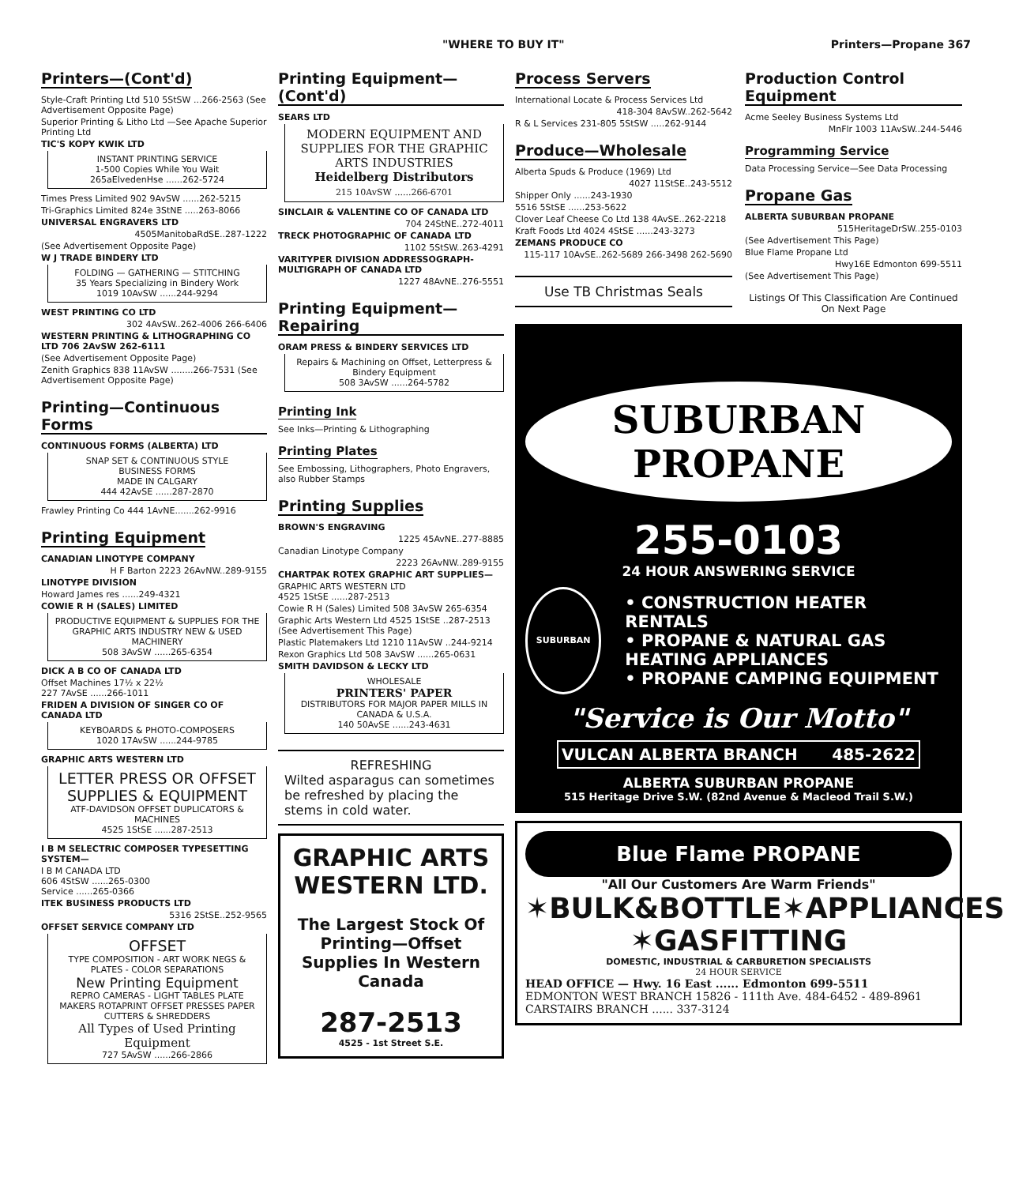"WHERE TO BUY IT" Printers—Propane 367
Printers—(Cont'd)
Style-Craft Printing Ltd 510 5StSW ...266-2563 (See Advertisement Opposite Page)
Superior Printing & Litho Ltd —See Apache Superior Printing Ltd
TIC'S KOPY KWIK LTD
INSTANT PRINTING SERVICE
1-500 Copies While You Wait
265aElvedenHse ......262-5724
Times Press Limited 902 9AvSW ......262-5215
Tri-Graphics Limited 824e 3StNE .....263-8066
UNIVERSAL ENGRAVERS LTD
4505ManitobaRdSE..287-1222
(See Advertisement Opposite Page)
W J TRADE BINDERY LTD
FOLDING — GATHERING — STITCHING
35 Years Specializing in Bindery Work
1019 10AvSW ......244-9294
WEST PRINTING CO LTD
302 4AvSW..262-4006 266-6406
WESTERN PRINTING & LITHOGRAPHING CO LTD 706 2AvSW 262-6111
(See Advertisement Opposite Page)
Zenith Graphics 838 11AvSW ........266-7531 (See Advertisement Opposite Page)
Printing—Continuous Forms
CONTINUOUS FORMS (ALBERTA) LTD
SNAP SET & CONTINUOUS STYLE
BUSINESS FORMS
MADE IN CALGARY
444 42AvSE ......287-2870
Frawley Printing Co 444 1AvNE.......262-9916
Printing Equipment
CANADIAN LINOTYPE COMPANY
H F Barton 2223 26AvNW..289-9155
LINOTYPE DIVISION
Howard James res ......249-4321
COWIE R H (SALES) LIMITED
PRODUCTIVE EQUIPMENT & SUPPLIES FOR THE GRAPHIC ARTS INDUSTRY NEW & USED MACHINERY
508 3AvSW ......265-6354
DICK A B CO OF CANADA LTD
Offset Machines 17½ x 22½
227 7AvSE ......266-1011
FRIDEN A DIVISION OF SINGER CO OF CANADA LTD
KEYBOARDS & PHOTO-COMPOSERS
1020 17AvSW ......244-9785
GRAPHIC ARTS WESTERN LTD
LETTER PRESS OR OFFSET SUPPLIES & EQUIPMENT
ATF-DAVIDSON OFFSET DUPLICATORS & MACHINES
4525 1StSE ......287-2513
I B M SELECTRIC COMPOSER TYPESETTING SYSTEM—
I B M CANADA LTD
606 4StSW ......265-0300
Service ......265-0366
ITEK BUSINESS PRODUCTS LTD
5316 2StSE..252-9565
OFFSET SERVICE COMPANY LTD
OFFSET
TYPE COMPOSITION - ART WORK NEGS & PLATES - COLOR SEPARATIONS
New Printing Equipment
REPRO CAMERAS - LIGHT TABLES PLATE MAKERS ROTAPRINT OFFSET PRESSES PAPER CUTTERS & SHREDDERS
All Types of Used Printing Equipment
727 5AvSW ......266-2866
Printing Equipment—(Cont'd)
SEARS LTD
MODERN EQUIPMENT AND SUPPLIES FOR THE GRAPHIC ARTS INDUSTRIES
Heidelberg Distributors
215 10AvSW ......266-6701
SINCLAIR & VALENTINE CO OF CANADA LTD
704 24StNE..272-4011
TRECK PHOTOGRAPHIC OF CANADA LTD
1102 5StSW..263-4291
VARITYPER DIVISION ADDRESSOGRAPH-MULTIGRAPH OF CANADA LTD
1227 48AvNE..276-5551
Printing Equipment—Repairing
ORAM PRESS & BINDERY SERVICES LTD
Repairs & Machining on Offset, Letterpress & Bindery Equipment
508 3AvSW ......264-5782
Printing Ink
See Inks—Printing & Lithographing
Printing Plates
See Embossing, Lithographers, Photo Engravers, also Rubber Stamps
Printing Supplies
BROWN'S ENGRAVING
1225 45AvNE..277-8885
Canadian Linotype Company
2223 26AvNW..289-9155
CHARTPAK ROTEX GRAPHIC ART SUPPLIES—
GRAPHIC ARTS WESTERN LTD
4525 1StSE ......287-2513
Cowie R H (Sales) Limited 508 3AvSW 265-6354
Graphic Arts Western Ltd 4525 1StSE ..287-2513 (See Advertisement This Page)
Plastic Platemakers Ltd 1210 11AvSW ..244-9214
Rexon Graphics Ltd 508 3AvSW ......265-0631
SMITH DAVIDSON & LECKY LTD
WHOLESALE
PRINTERS' PAPER
DISTRIBUTORS FOR MAJOR PAPER MILLS IN CANADA & U.S.A.
140 50AvSE ......243-4631
REFRESHING
Wilted asparagus can sometimes be refreshed by placing the stems in cold water.
GRAPHIC ARTS WESTERN LTD.
The Largest Stock Of Printing—Offset Supplies In Western Canada
287-2513
4525 - 1st Street S.E.
Process Servers
International Locate & Process Services Ltd
418-304 8AvSW..262-5642
R & L Services 231-805 5StSW .....262-9144
Produce—Wholesale
Alberta Spuds & Produce (1969) Ltd
4027 11StSE..243-5512
Shipper Only ......243-1930
5516 5StSE ......253-5622
Clover Leaf Cheese Co Ltd 138 4AvSE..262-2218
Kraft Foods Ltd 4024 4StSE ......243-3273
ZEMANS PRODUCE CO
115-117 10AvSE..262-5689 266-3498 262-5690
Use TB Christmas Seals
Production Control Equipment
Acme Seeley Business Systems Ltd
MnFlr 1003 11AvSW..244-5446
Programming Service
Data Processing Service—See Data Processing
Propane Gas
ALBERTA SUBURBAN PROPANE
515HeritageDrSW..255-0103
(See Advertisement This Page)
Blue Flame Propane Ltd
Hwy16E Edmonton 699-5511
(See Advertisement This Page)
Listings Of This Classification Are Continued On Next Page
SUBURBAN
PROPANE
255-0103
24 HOUR ANSWERING SERVICE
SUBURBAN
• CONSTRUCTION HEATER RENTALS
• PROPANE & NATURAL GAS HEATING APPLIANCES
• PROPANE CAMPING EQUIPMENT
"Service is Our Motto"
VULCAN ALBERTA BRANCH 485-2622
ALBERTA SUBURBAN PROPANE
515 Heritage Drive S.W. (82nd Avenue & Macleod Trail S.W.)
Blue Flame PROPANE
"All Our Customers Are Warm Friends"
✶BULK&BOTTLE✶APPLIANCES
✶GASFITTING
DOMESTIC, INDUSTRIAL & CARBURETION SPECIALISTS
24 HOUR SERVICE
HEAD OFFICE — Hwy. 16 East ...... Edmonton 699-5511
EDMONTON WEST BRANCH 15826 - 111th Ave. 484-6452 - 489-8961
CARSTAIRS BRANCH ...... 337-3124